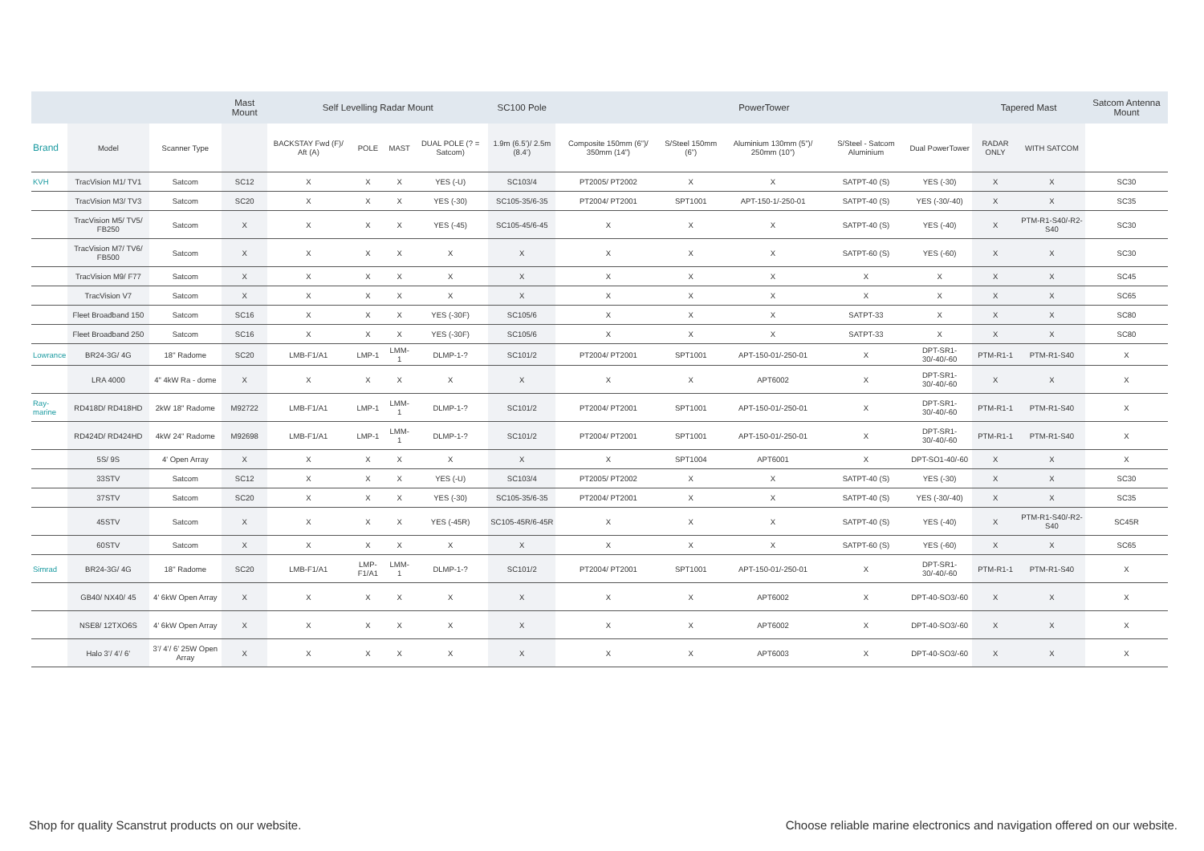| | | | Mast Mount | Self Levelling Radar Mount | | | | SC100 Pole | PowerTower | | | | | Tapered Mast | | Satcom Antenna Mount |
| --- | --- | --- | --- | --- | --- | --- | --- | --- | --- | --- | --- | --- | --- | --- | --- | --- |
| Brand | Model | Scanner Type | | BACKSTAY Fwd (F)/ Aft (A) | POLE | MAST | DUAL POLE (? = Satcom) | 1.9m (6.5’)/ 2.5m (8.4’) | Composite 150mm (6”)/ 350mm (14”) | S/Steel 150mm (6”) | Aluminium 130mm (5”)/ 250mm (10”) | S/Steel - Satcom Aluminium | Dual PowerTower | RADAR ONLY | WITH SATCOM | |
| KVH | TracVision M1/ TV1 | Satcom | SC12 | X | X | X | YES (-U) | SC103/4 | PT2005/ PT2002 | X | X | SATPT-40 (S) | YES (-30) | X | X | SC30 |
| | TracVision M3/ TV3 | Satcom | SC20 | X | X | X | YES (-30) | SC105-35/6-35 | PT2004/ PT2001 | SPT1001 | APT-150-1/-250-01 | SATPT-40 (S) | YES (-30/-40) | X | X | SC35 |
| | TracVision M5/ TV5/ FB250 | Satcom | X | X | X | X | YES (-45) | SC105-45/6-45 | X | X | X | SATPT-40 (S) | YES (-40) | X | PTM-R1-S40/-R2-S40 | SC30 |
| | TracVision M7/ TV6/ FB500 | Satcom | X | X | X | X | X | X | X | X | X | SATPT-60 (S) | YES (-60) | X | X | SC30 |
| | TracVision M9/ F77 | Satcom | X | X | X | X | X | X | X | X | X | X | X | X | X | SC45 |
| | TracVision V7 | Satcom | X | X | X | X | X | X | X | X | X | X | X | X | X | SC65 |
| | Fleet Broadband 150 | Satcom | SC16 | X | X | X | YES (-30F) | SC105/6 | X | X | X | SATPT-33 | X | X | X | SC80 |
| | Fleet Broadband 250 | Satcom | SC16 | X | X | X | YES (-30F) | SC105/6 | X | X | X | SATPT-33 | X | X | X | SC80 |
| Lowrance | BR24-3G/ 4G | 18" Radome | SC20 | LMB-F1/A1 | LMP-1 | LMM-1 | DLMP-1-? | SC101/2 | PT2004/ PT2001 | SPT1001 | APT-150-01/-250-01 | X | DPT-SR1-30/-40/-60 | PTM-R1-1 | PTM-R1-S40 | X |
| | LRA 4000 | 4" 4kW Ra - dome | X | X | X | X | X | X | X | X | APT6002 | X | DPT-SR1-30/-40/-60 | X | X | X |
| Ray- marine | RD418D/ RD418HD | 2kW 18" Radome | M92722 | LMB-F1/A1 | LMP-1 | LMM-1 | DLMP-1-? | SC101/2 | PT2004/ PT2001 | SPT1001 | APT-150-01/-250-01 | X | DPT-SR1-30/-40/-60 | PTM-R1-1 | PTM-R1-S40 | X |
| | RD424D/ RD424HD | 4kW 24" Radome | M92698 | LMB-F1/A1 | LMP-1 | LMM-1 | DLMP-1-? | SC101/2 | PT2004/ PT2001 | SPT1001 | APT-150-01/-250-01 | X | DPT-SR1-30/-40/-60 | PTM-R1-1 | PTM-R1-S40 | X |
| | 5S/ 9S | 4' Open Array | X | X | X | X | X | X | X | SPT1004 | APT6001 | X | DPT-SO1-40/-60 | X | X | X |
| | 33STV | Satcom | SC12 | X | X | X | YES (-U) | SC103/4 | PT2005/ PT2002 | X | X | SATPT-40 (S) | YES (-30) | X | X | SC30 |
| | 37STV | Satcom | SC20 | X | X | X | YES (-30) | SC105-35/6-35 | PT2004/ PT2001 | X | X | SATPT-40 (S) | YES (-30/-40) | X | X | SC35 |
| | 45STV | Satcom | X | X | X | X | YES (-45R) | SC105-45R/6-45R | X | X | X | SATPT-40 (S) | YES (-40) | X | PTM-R1-S40/-R2-S40 | SC45R |
| | 60STV | Satcom | X | X | X | X | X | X | X | X | X | SATPT-60 (S) | YES (-60) | X | X | SC65 |
| Simrad | BR24-3G/ 4G | 18" Radome | SC20 | LMB-F1/A1 | LMP-F1/A1 | LMM-1 | DLMP-1-? | SC101/2 | PT2004/ PT2001 | SPT1001 | APT-150-01/-250-01 | X | DPT-SR1-30/-40/-60 | PTM-R1-1 | PTM-R1-S40 | X |
| | GB40/ NX40/ 45 | 4' 6kW Open Array | X | X | X | X | X | X | X | X | APT6002 | X | DPT-40-SO3/-60 | X | X | X |
| | NSE8/ 12TXO6S | 4' 6kW Open Array | X | X | X | X | X | X | X | X | APT6002 | X | DPT-40-SO3/-60 | X | X | X |
| | Halo 3’/ 4’/ 6’ | 3’/ 4’/ 6’ 25W Open Array | X | X | X | X | X | X | X | X | APT6003 | X | DPT-40-SO3/-60 | X | X | X |
Shop for quality Scanstrut products on our website. Choose reliable marine electronics and navigation offered on our website.